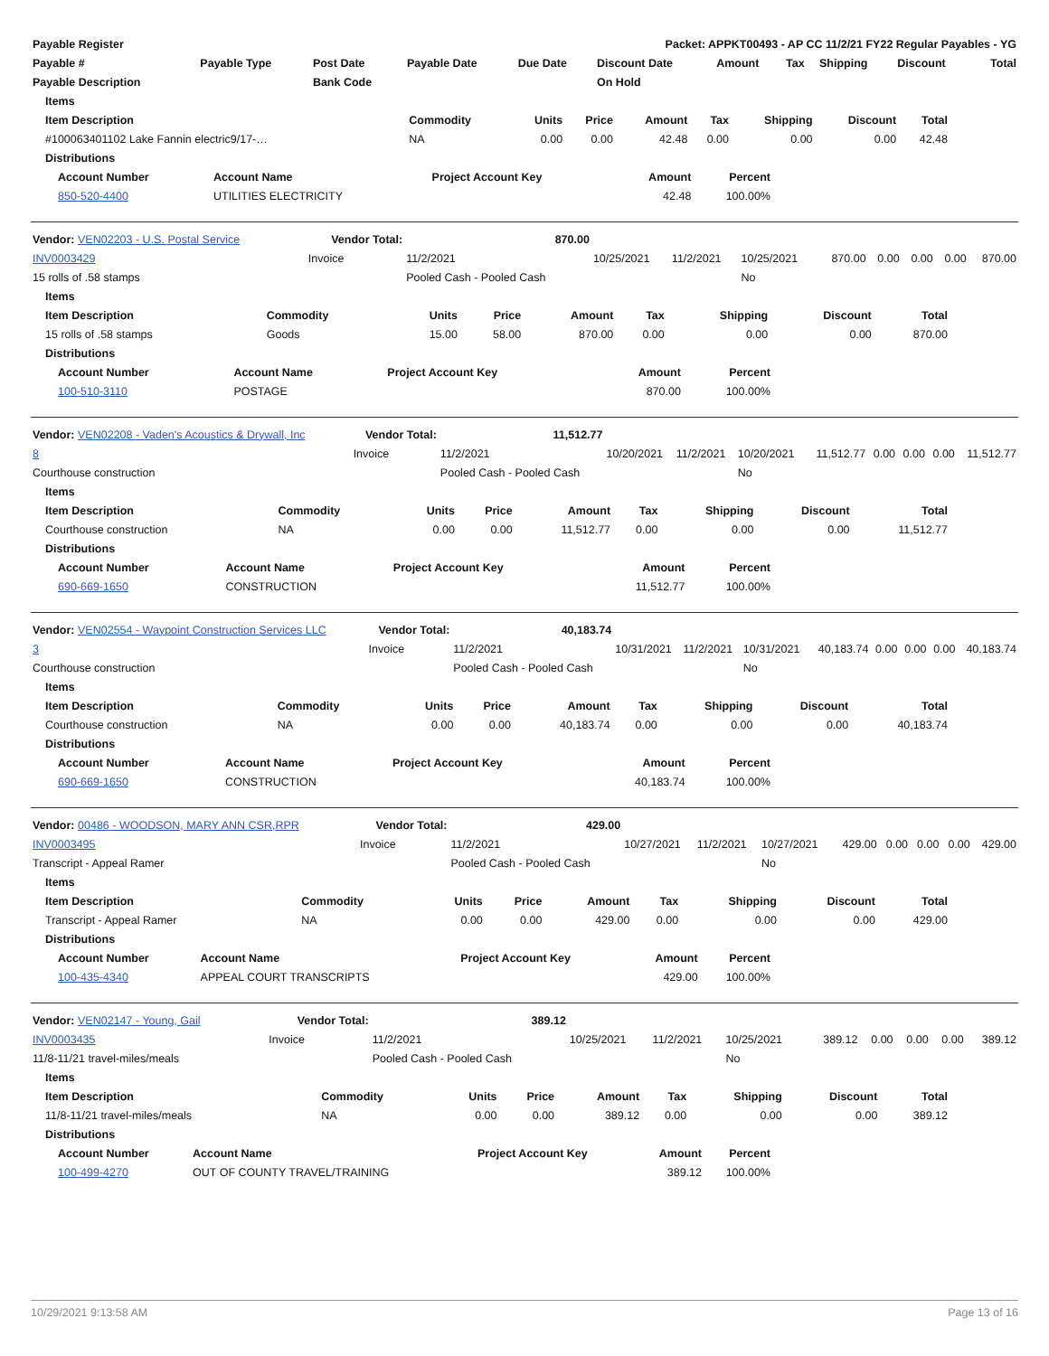| Payable Register | Packet: APPKT00493 - AP CC 11/2/21 FY22 Regular Payables - YG |
| --- | --- |
| Payable # | Payable Type | Post Date | Payable Date | Due Date | Discount Date | Amount | Tax | Shipping | Discount | Total |
| --- | --- | --- | --- | --- | --- | --- | --- | --- | --- | --- |
| Payable Description | | Bank Code | | | On Hold | | | | | |
| Items | | | | | | | | |
| --- | --- | --- | --- | --- | --- | --- | --- | --- |
| Item Description | Commodity | Units | Price | Amount | Tax | Shipping | Discount | Total |
| #100063401102 Lake Fannin electric9/17-… | NA | 0.00 | 0.00 | 42.48 | 0.00 | 0.00 | 0.00 | 42.48 |
| Distributions | | | | | | | | |
| Account Number | Account Name | Project Account Key | Amount | Percent |
| --- | --- | --- | --- | --- |
| 850-520-4400 | UTILITIES ELECTRICITY | | 42.48 | 100.00% |
| Vendor: VEN02203 - U.S. Postal Service | Vendor Total: | 870.00 | | | | | | | | |
| INV0003429 | Invoice | 11/2/2021 | 10/25/2021 | 11/2/2021 | 10/25/2021 | 870.00 | 0.00 | 0.00 | 0.00 | 870.00 |
| 15 rolls of .58 stamps | | Pooled Cash - Pooled Cash | | | No | | | | | |
| Items | | | | | | | | |
| --- | --- | --- | --- | --- | --- | --- | --- | --- |
| Item Description | Commodity | Units | Price | Amount | Tax | Shipping | Discount | Total |
| 15 rolls of .58 stamps | Goods | 15.00 | 58.00 | 870.00 | 0.00 | 0.00 | 0.00 | 870.00 |
| Distributions | | | | | | | | |
| Account Number | Account Name | Project Account Key | Amount | Percent |
| --- | --- | --- | --- | --- |
| 100-510-3110 | POSTAGE | | 870.00 | 100.00% |
| Vendor: VEN02208 - Vaden's Acoustics & Drywall, Inc | Vendor Total: | 11,512.77 | | | | | | | | |
| 8 | Invoice | 11/2/2021 | 10/20/2021 | 11/2/2021 | 10/20/2021 | 11,512.77 | 0.00 | 0.00 | 0.00 | 11,512.77 |
| Courthouse construction | | Pooled Cash - Pooled Cash | | | No | | | | | |
| Items | | | | | | | | |
| --- | --- | --- | --- | --- | --- | --- | --- | --- |
| Item Description | Commodity | Units | Price | Amount | Tax | Shipping | Discount | Total |
| Courthouse construction | NA | 0.00 | 0.00 | 11,512.77 | 0.00 | 0.00 | 0.00 | 11,512.77 |
| Distributions | | | | | | | | |
| Account Number | Account Name | Project Account Key | Amount | Percent |
| --- | --- | --- | --- | --- |
| 690-669-1650 | CONSTRUCTION | | 11,512.77 | 100.00% |
| Vendor: VEN02554 - Waypoint Construction Services LLC | Vendor Total: | 40,183.74 | | | | | | | | |
| 3 | Invoice | 11/2/2021 | 10/31/2021 | 11/2/2021 | 10/31/2021 | 40,183.74 | 0.00 | 0.00 | 0.00 | 40,183.74 |
| Courthouse construction | | Pooled Cash - Pooled Cash | | | No | | | | | |
| Items | | | | | | | | |
| --- | --- | --- | --- | --- | --- | --- | --- | --- |
| Item Description | Commodity | Units | Price | Amount | Tax | Shipping | Discount | Total |
| Courthouse construction | NA | 0.00 | 0.00 | 40,183.74 | 0.00 | 0.00 | 0.00 | 40,183.74 |
| Distributions | | | | | | | | |
| Account Number | Account Name | Project Account Key | Amount | Percent |
| --- | --- | --- | --- | --- |
| 690-669-1650 | CONSTRUCTION | | 40,183.74 | 100.00% |
| Vendor: 00486 - WOODSON, MARY ANN CSR,RPR | Vendor Total: | 429.00 | | | | | | | | |
| INV0003495 | Invoice | 11/2/2021 | 10/27/2021 | 11/2/2021 | 10/27/2021 | 429.00 | 0.00 | 0.00 | 0.00 | 429.00 |
| Transcript - Appeal Ramer | | Pooled Cash - Pooled Cash | | | No | | | | | |
| Items | | | | | | | | |
| --- | --- | --- | --- | --- | --- | --- | --- | --- |
| Item Description | Commodity | Units | Price | Amount | Tax | Shipping | Discount | Total |
| Transcript - Appeal Ramer | NA | 0.00 | 0.00 | 429.00 | 0.00 | 0.00 | 0.00 | 429.00 |
| Distributions | | | | | | | | |
| Account Number | Account Name | Project Account Key | Amount | Percent |
| --- | --- | --- | --- | --- |
| 100-435-4340 | APPEAL COURT TRANSCRIPTS | | 429.00 | 100.00% |
| Vendor: VEN02147 - Young, Gail | Vendor Total: | 389.12 | | | | | | | | |
| INV0003435 | Invoice | 11/2/2021 | 10/25/2021 | 11/2/2021 | 10/25/2021 | 389.12 | 0.00 | 0.00 | 0.00 | 389.12 |
| 11/8-11/21 travel-miles/meals | | Pooled Cash - Pooled Cash | | | No | | | | | |
| Items | | | | | | | | |
| --- | --- | --- | --- | --- | --- | --- | --- | --- |
| Item Description | Commodity | Units | Price | Amount | Tax | Shipping | Discount | Total |
| 11/8-11/21 travel-miles/meals | NA | 0.00 | 0.00 | 389.12 | 0.00 | 0.00 | 0.00 | 389.12 |
| Distributions | | | | | | | | |
| Account Number | Account Name | Project Account Key | Amount | Percent |
| --- | --- | --- | --- | --- |
| 100-499-4270 | OUT OF COUNTY TRAVEL/TRAINING | | 389.12 | 100.00% |
10/29/2021 9:13:58 AM Page 13 of 16